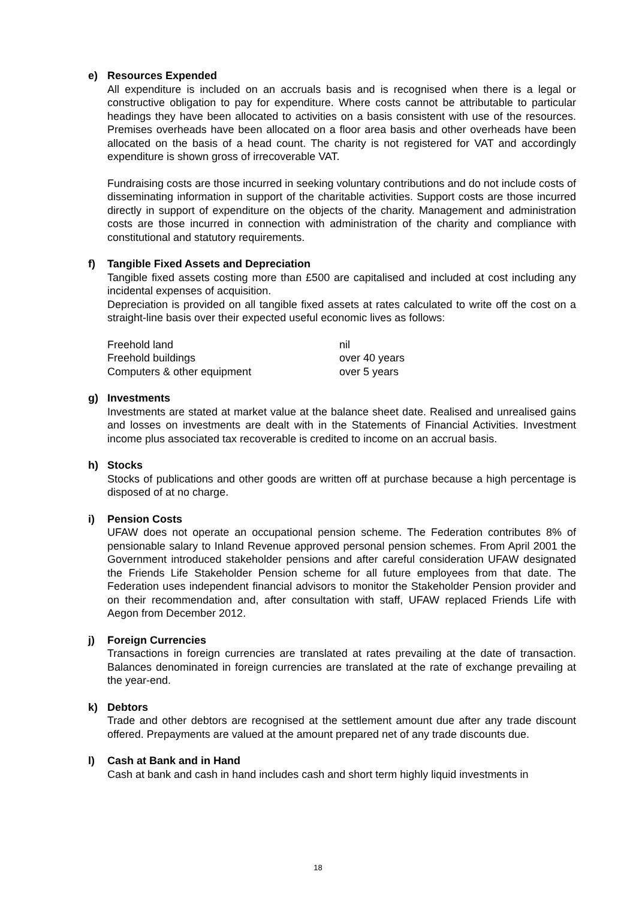e) Resources Expended
All expenditure is included on an accruals basis and is recognised when there is a legal or constructive obligation to pay for expenditure. Where costs cannot be attributable to particular headings they have been allocated to activities on a basis consistent with use of the resources. Premises overheads have been allocated on a floor area basis and other overheads have been allocated on the basis of a head count. The charity is not registered for VAT and accordingly expenditure is shown gross of irrecoverable VAT.
Fundraising costs are those incurred in seeking voluntary contributions and do not include costs of disseminating information in support of the charitable activities. Support costs are those incurred directly in support of expenditure on the objects of the charity. Management and administration costs are those incurred in connection with administration of the charity and compliance with constitutional and statutory requirements.
f) Tangible Fixed Assets and Depreciation
Tangible fixed assets costing more than £500 are capitalised and included at cost including any incidental expenses of acquisition.
Depreciation is provided on all tangible fixed assets at rates calculated to write off the cost on a straight-line basis over their expected useful economic lives as follows:
| Freehold land | nil |
| Freehold buildings | over 40 years |
| Computers & other equipment | over 5 years |
g) Investments
Investments are stated at market value at the balance sheet date. Realised and unrealised gains and losses on investments are dealt with in the Statements of Financial Activities. Investment income plus associated tax recoverable is credited to income on an accrual basis.
h) Stocks
Stocks of publications and other goods are written off at purchase because a high percentage is disposed of at no charge.
i) Pension Costs
UFAW does not operate an occupational pension scheme. The Federation contributes 8% of pensionable salary to Inland Revenue approved personal pension schemes. From April 2001 the Government introduced stakeholder pensions and after careful consideration UFAW designated the Friends Life Stakeholder Pension scheme for all future employees from that date. The Federation uses independent financial advisors to monitor the Stakeholder Pension provider and on their recommendation and, after consultation with staff, UFAW replaced Friends Life with Aegon from December 2012.
j) Foreign Currencies
Transactions in foreign currencies are translated at rates prevailing at the date of transaction. Balances denominated in foreign currencies are translated at the rate of exchange prevailing at the year-end.
k) Debtors
Trade and other debtors are recognised at the settlement amount due after any trade discount offered. Prepayments are valued at the amount prepared net of any trade discounts due.
l) Cash at Bank and in Hand
Cash at bank and cash in hand includes cash and short term highly liquid investments in
18